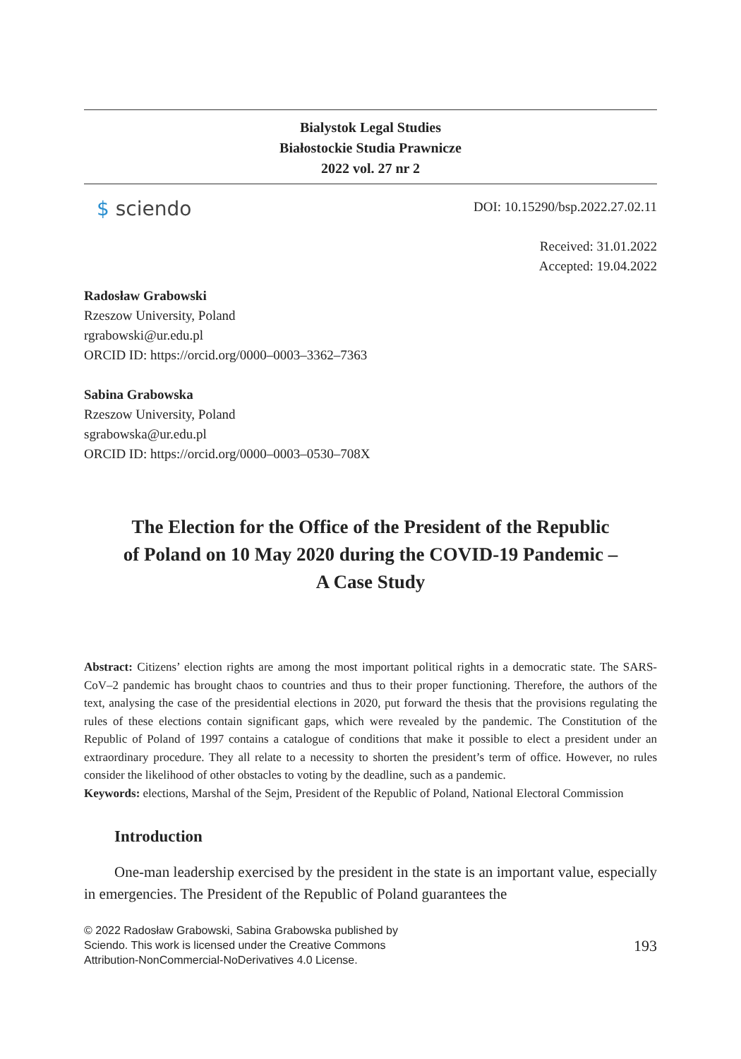Bialystok Legal Studies
Białostockie Studia Prawnicze
2022 vol. 27 nr 2
$ sciendo
DOI: 10.15290/bsp.2022.27.02.11
Received: 31.01.2022
Accepted: 19.04.2022
Radosław Grabowski
Rzeszow University, Poland
rgrabowski@ur.edu.pl
ORCID ID: https://orcid.org/0000–0003–3362–7363
Sabina Grabowska
Rzeszow University, Poland
sgrabowska@ur.edu.pl
ORCID ID: https://orcid.org/0000–0003–0530–708X
The Election for the Office of the President of the Republic
of Poland on 10 May 2020 during the COVID-19 Pandemic –
A Case Study
Abstract: Citizens’ election rights are among the most important political rights in a democratic state. The SARS-CoV–2 pandemic has brought chaos to countries and thus to their proper functioning. Therefore, the authors of the text, analysing the case of the presidential elections in 2020, put forward the thesis that the provisions regulating the rules of these elections contain significant gaps, which were revealed by the pandemic. The Constitution of the Republic of Poland of 1997 contains a catalogue of conditions that make it possible to elect a president under an extraordinary procedure. They all relate to a necessity to shorten the president’s term of office. However, no rules consider the likelihood of other obstacles to voting by the deadline, such as a pandemic.
Keywords: elections, Marshal of the Sejm, President of the Republic of Poland, National Electoral Commission
Introduction
One-man leadership exercised by the president in the state is an important value, especially in emergencies. The President of the Republic of Poland guarantees the
© 2022 Radosław Grabowski, Sabina Grabowska published by Sciendo. This work is licensed under the Creative Commons Attribution-NonCommercial-NoDerivatives 4.0 License.
193